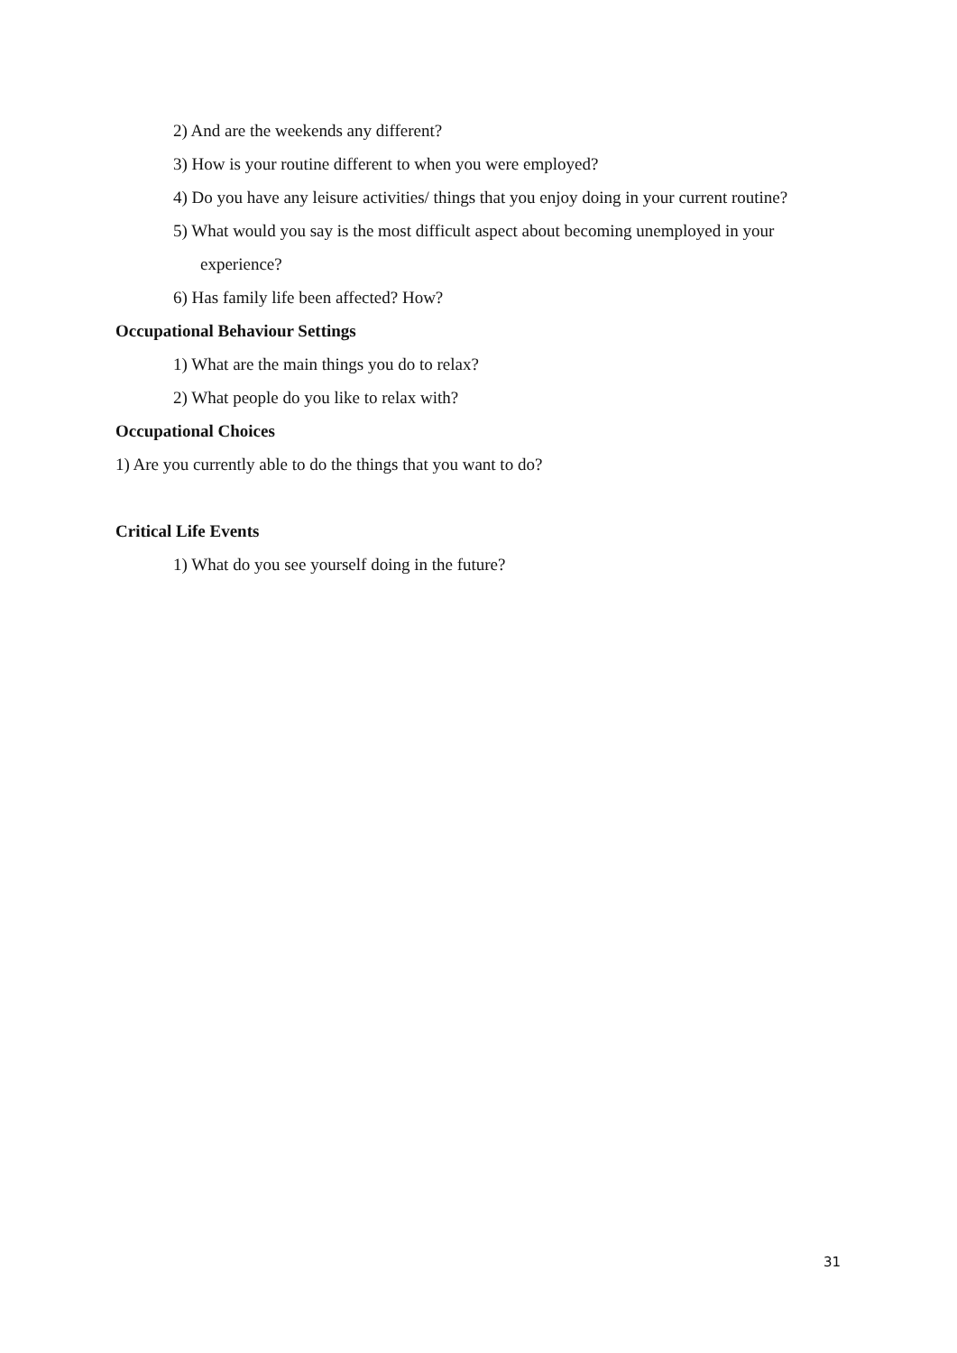2) And are the weekends any different?
3) How is your routine different to when you were employed?
4) Do you have any leisure activities/ things that you enjoy doing in your current routine?
5) What would you say is the most difficult aspect about becoming unemployed in your experience?
6) Has family life been affected? How?
Occupational Behaviour Settings
1) What are the main things you do to relax?
2) What people do you like to relax with?
Occupational Choices
1) Are you currently able to do the things that you want to do?
Critical Life Events
1) What do you see yourself doing in the future?
31